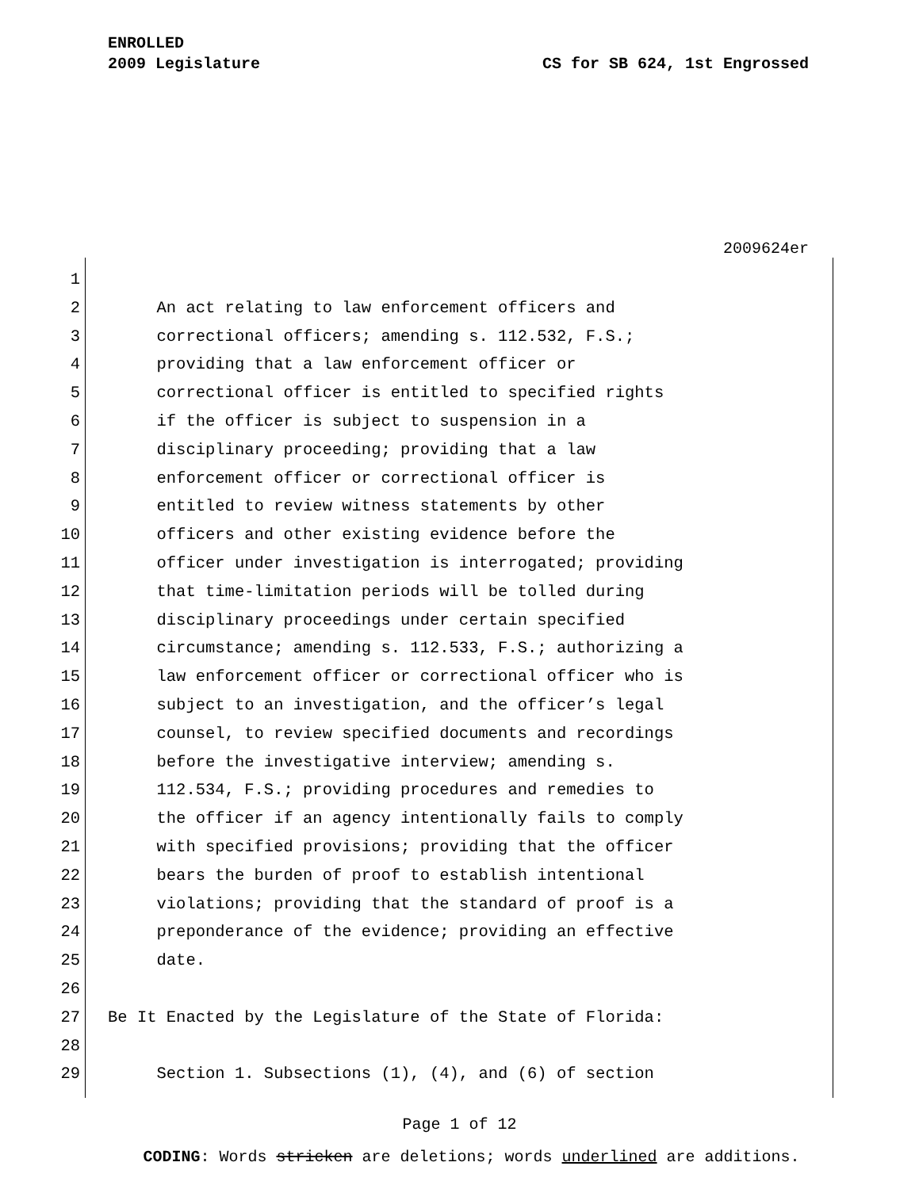ENROLLED
2009 Legislature CS for SB 624, 1st Engrossed
2009624er
1
2 An act relating to law enforcement officers and
3 correctional officers; amending s. 112.532, F.S.;
4 providing that a law enforcement officer or
5 correctional officer is entitled to specified rights
6 if the officer is subject to suspension in a
7 disciplinary proceeding; providing that a law
8 enforcement officer or correctional officer is
9 entitled to review witness statements by other
10 officers and other existing evidence before the
11 officer under investigation is interrogated; providing
12 that time-limitation periods will be tolled during
13 disciplinary proceedings under certain specified
14 circumstance; amending s. 112.533, F.S.; authorizing a
15 law enforcement officer or correctional officer who is
16 subject to an investigation, and the officer’s legal
17 counsel, to review specified documents and recordings
18 before the investigative interview; amending s.
19 112.534, F.S.; providing procedures and remedies to
20 the officer if an agency intentionally fails to comply
21 with specified provisions; providing that the officer
22 bears the burden of proof to establish intentional
23 violations; providing that the standard of proof is a
24 preponderance of the evidence; providing an effective
25 date.
26
27 Be It Enacted by the Legislature of the State of Florida:
28
29 Section 1. Subsections (1), (4), and (6) of section
Page 1 of 12
CODING: Words stricken are deletions; words underlined are additions.